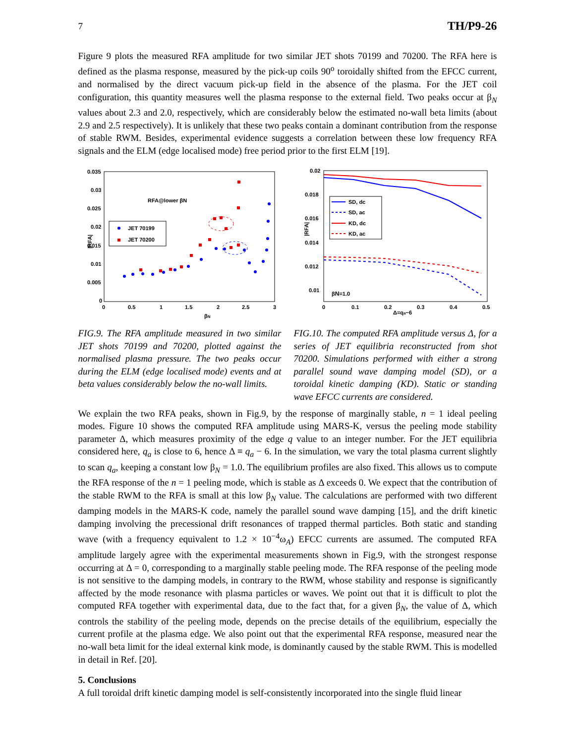7 TH/P9-26
Figure 9 plots the measured RFA amplitude for two similar JET shots 70199 and 70200. The RFA here is defined as the plasma response, measured by the pick-up coils 90<sup>o</sup> toroidally shifted from the EFCC current, and normalised by the direct vacuum pick-up field in the absence of the plasma. For the JET coil configuration, this quantity measures well the plasma response to the external field. Two peaks occur at β<sub>N</sub> values about 2.3 and 2.0, respectively, which are considerably below the estimated no-wall beta limits (about 2.9 and 2.5 respectively). It is unlikely that these two peaks contain a dominant contribution from the response of stable RWM. Besides, experimental evidence suggests a correlation between these low frequency RFA signals and the ELM (edge localised mode) free period prior to the first ELM [19].
0.035
0.03
0.025
0.02
0.015
0.01
0.005
0
0
0.5
1
1.5
2
2.5
3
βN
|RFA|
RFA@lower βN
JET 70199
JET 70200
FIG.9. The RFA amplitude measured in two similar JET shots 70199 and 70200, plotted against the normalised plasma pressure. The two peaks occur during the ELM (edge localised mode) events and at beta values considerably below the no-wall limits.
0.02
0.018
0.016
0.014
0.012
0.01
0
0.1
0.2
0.3
0.4
0.5
Δ=qa−6
|RFA|
βN=1.0
SD, dc
SD, ac
KD, dc
KD, ac
FIG.10. The computed RFA amplitude versus Δ, for a series of JET equilibria reconstructed from shot 70200. Simulations performed with either a strong parallel sound wave damping model (SD), or a toroidal kinetic damping (KD). Static or standing wave EFCC currents are considered.
We explain the two RFA peaks, shown in Fig.9, by the response of marginally stable, n = 1 ideal peeling modes. Figure 10 shows the computed RFA amplitude using MARS-K, versus the peeling mode stability parameter Δ, which measures proximity of the edge q value to an integer number. For the JET equilibria considered here, q<sub>a</sub> is close to 6, hence Δ ≡ q<sub>a</sub> − 6. In the simulation, we vary the total plasma current slightly to scan q<sub>a</sub>, keeping a constant low β<sub>N</sub> = 1.0. The equilibrium profiles are also fixed. This allows us to compute the RFA response of the n = 1 peeling mode, which is stable as Δ exceeds 0. We expect that the contribution of the stable RWM to the RFA is small at this low β<sub>N</sub> value. The calculations are performed with two different damping models in the MARS-K code, namely the parallel sound wave damping [15], and the drift kinetic damping involving the precessional drift resonances of trapped thermal particles. Both static and standing wave (with a frequency equivalent to 1.2 × 10<sup>−4</sup>ω<sub>A</sub>) EFCC currents are assumed. The computed RFA amplitude largely agree with the experimental measurements shown in Fig.9, with the strongest response occurring at Δ = 0, corresponding to a marginally stable peeling mode. The RFA response of the peeling mode is not sensitive to the damping models, in contrary to the RWM, whose stability and response is significantly affected by the mode resonance with plasma particles or waves. We point out that it is difficult to plot the computed RFA together with experimental data, due to the fact that, for a given β<sub>N</sub>, the value of Δ, which controls the stability of the peeling mode, depends on the precise details of the equilibrium, especially the current profile at the plasma edge. We also point out that the experimental RFA response, measured near the no-wall beta limit for the ideal external kink mode, is dominantly caused by the stable RWM. This is modelled in detail in Ref. [20].
5. Conclusions
A full toroidal drift kinetic damping model is self-consistently incorporated into the single fluid linear